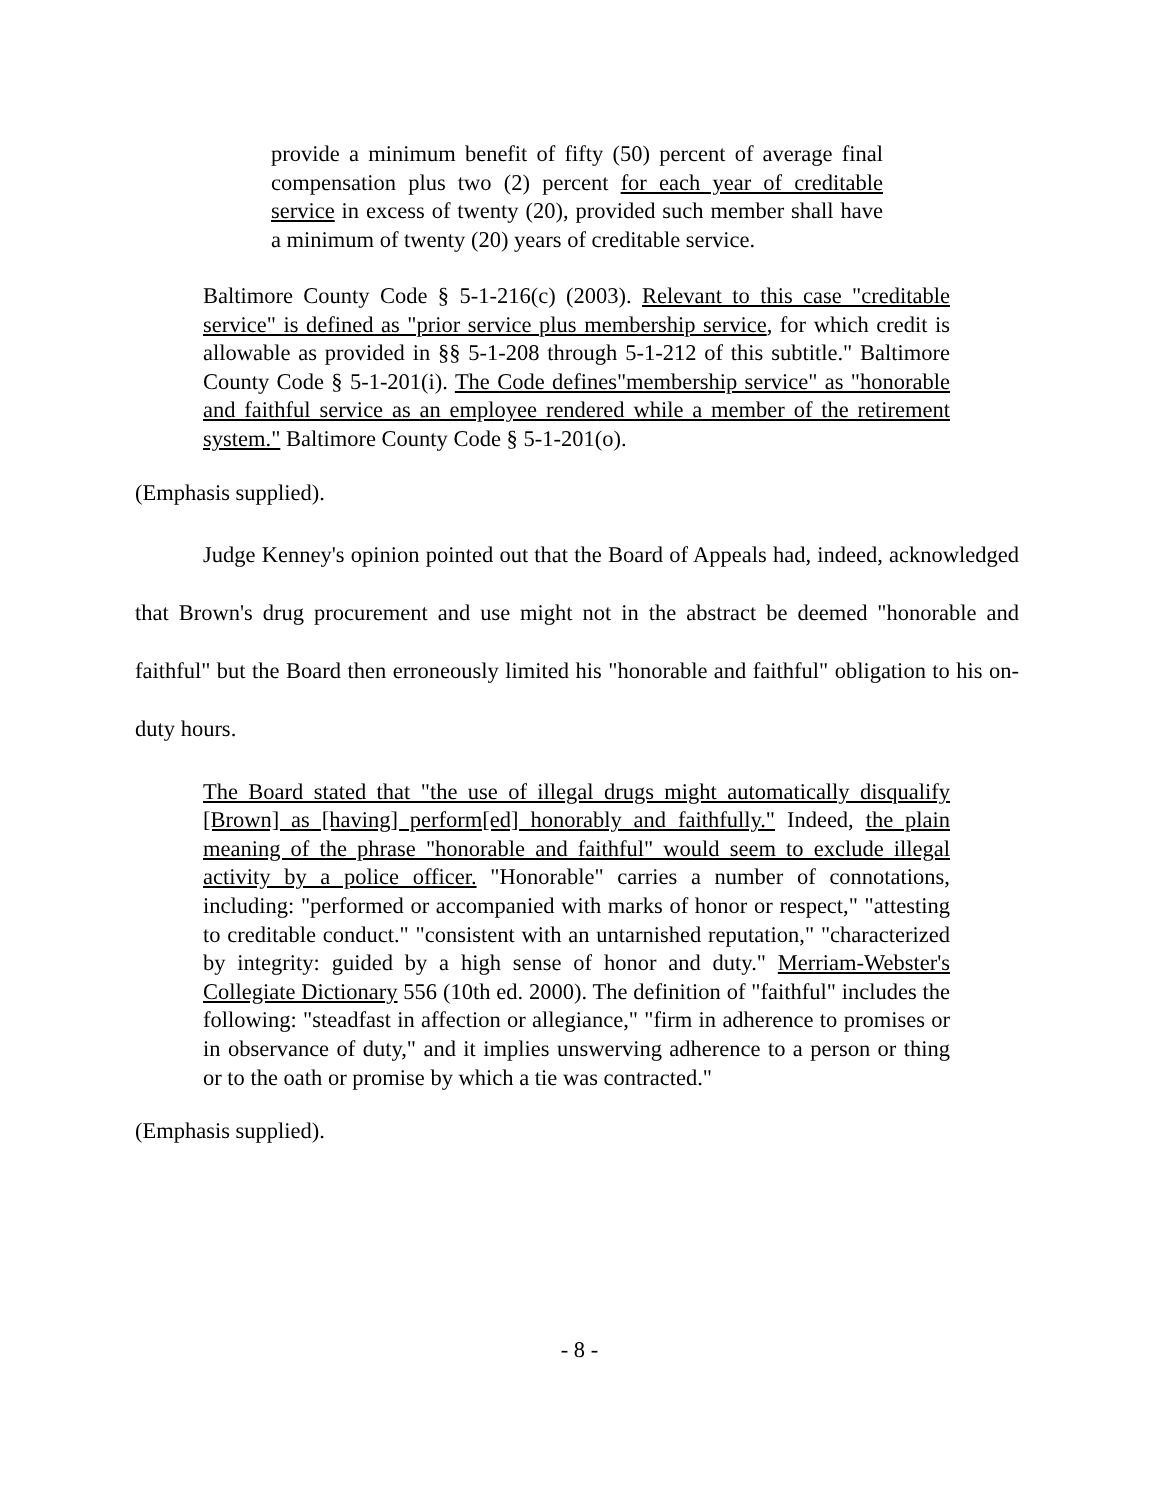provide a minimum benefit of fifty (50) percent of average final compensation plus two (2) percent for each year of creditable service in excess of twenty (20), provided such member shall have a minimum of twenty (20) years of creditable service.
Baltimore County Code § 5-1-216(c) (2003). Relevant to this case "creditable service" is defined as "prior service plus membership service, for which credit is allowable as provided in §§ 5-1-208 through 5-1-212 of this subtitle." Baltimore County Code § 5-1-201(i). The Code defines"membership service" as "honorable and faithful service as an employee rendered while a member of the retirement system." Baltimore County Code § 5-1-201(o).
(Emphasis supplied).
Judge Kenney's opinion pointed out that the Board of Appeals had, indeed, acknowledged that Brown's drug procurement and use might not in the abstract be deemed "honorable and faithful" but the Board then erroneously limited his "honorable and faithful" obligation to his on-duty hours.
The Board stated that "the use of illegal drugs might automatically disqualify [Brown] as [having] perform[ed] honorably and faithfully." Indeed, the plain meaning of the phrase "honorable and faithful" would seem to exclude illegal activity by a police officer. "Honorable" carries a number of connotations, including: "performed or accompanied with marks of honor or respect," "attesting to creditable conduct." "consistent with an untarnished reputation," "characterized by integrity: guided by a high sense of honor and duty." Merriam-Webster's Collegiate Dictionary 556 (10th ed. 2000). The definition of "faithful" includes the following: "steadfast in affection or allegiance," "firm in adherence to promises or in observance of duty," and it implies unswerving adherence to a person or thing or to the oath or promise by which a tie was contracted."
(Emphasis supplied).
- 8 -